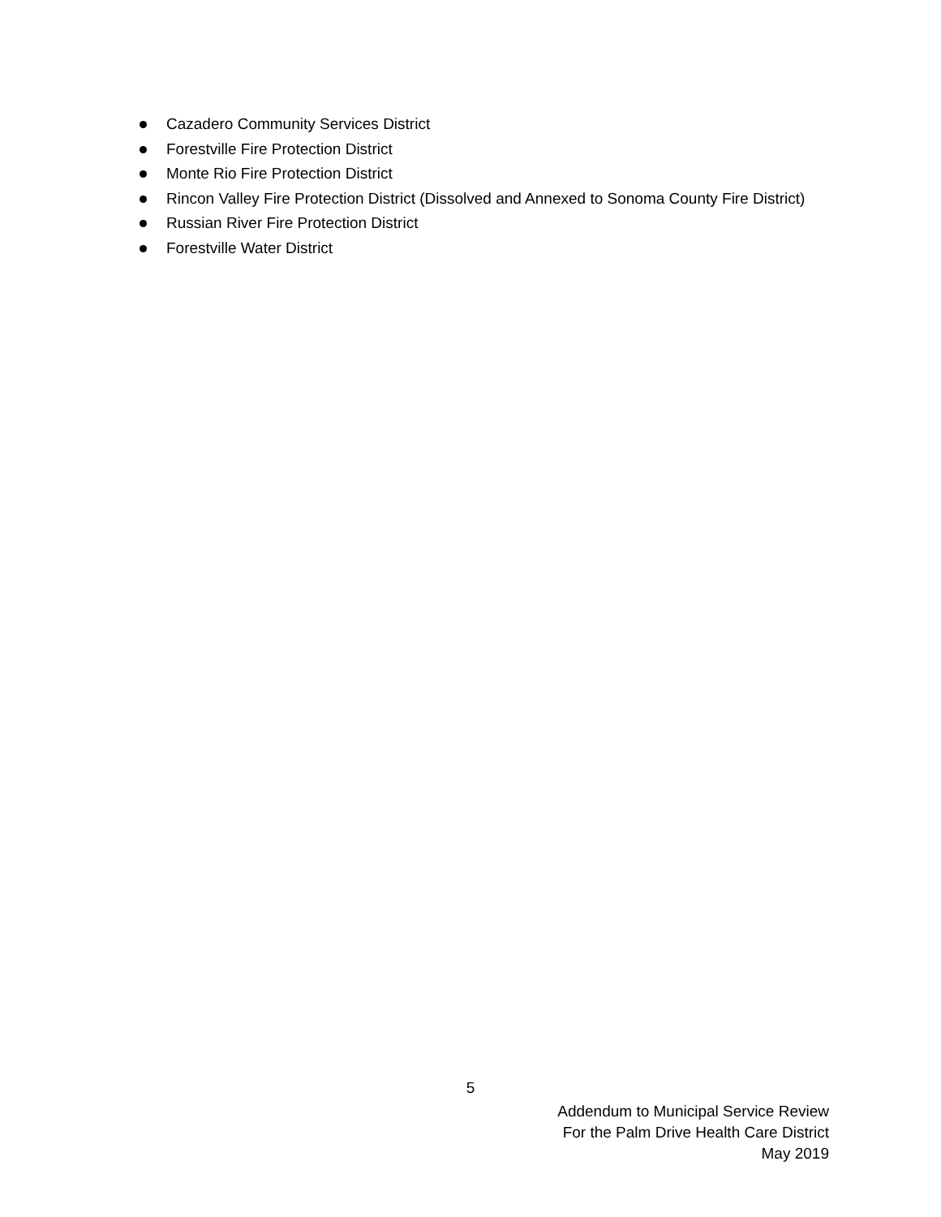Cazadero Community Services District
Forestville Fire Protection District
Monte Rio Fire Protection District
Rincon Valley Fire Protection District (Dissolved and Annexed to Sonoma County Fire District)
Russian River Fire Protection District
Forestville Water District
5
Addendum to Municipal Service Review
For the Palm Drive Health Care District
May 2019